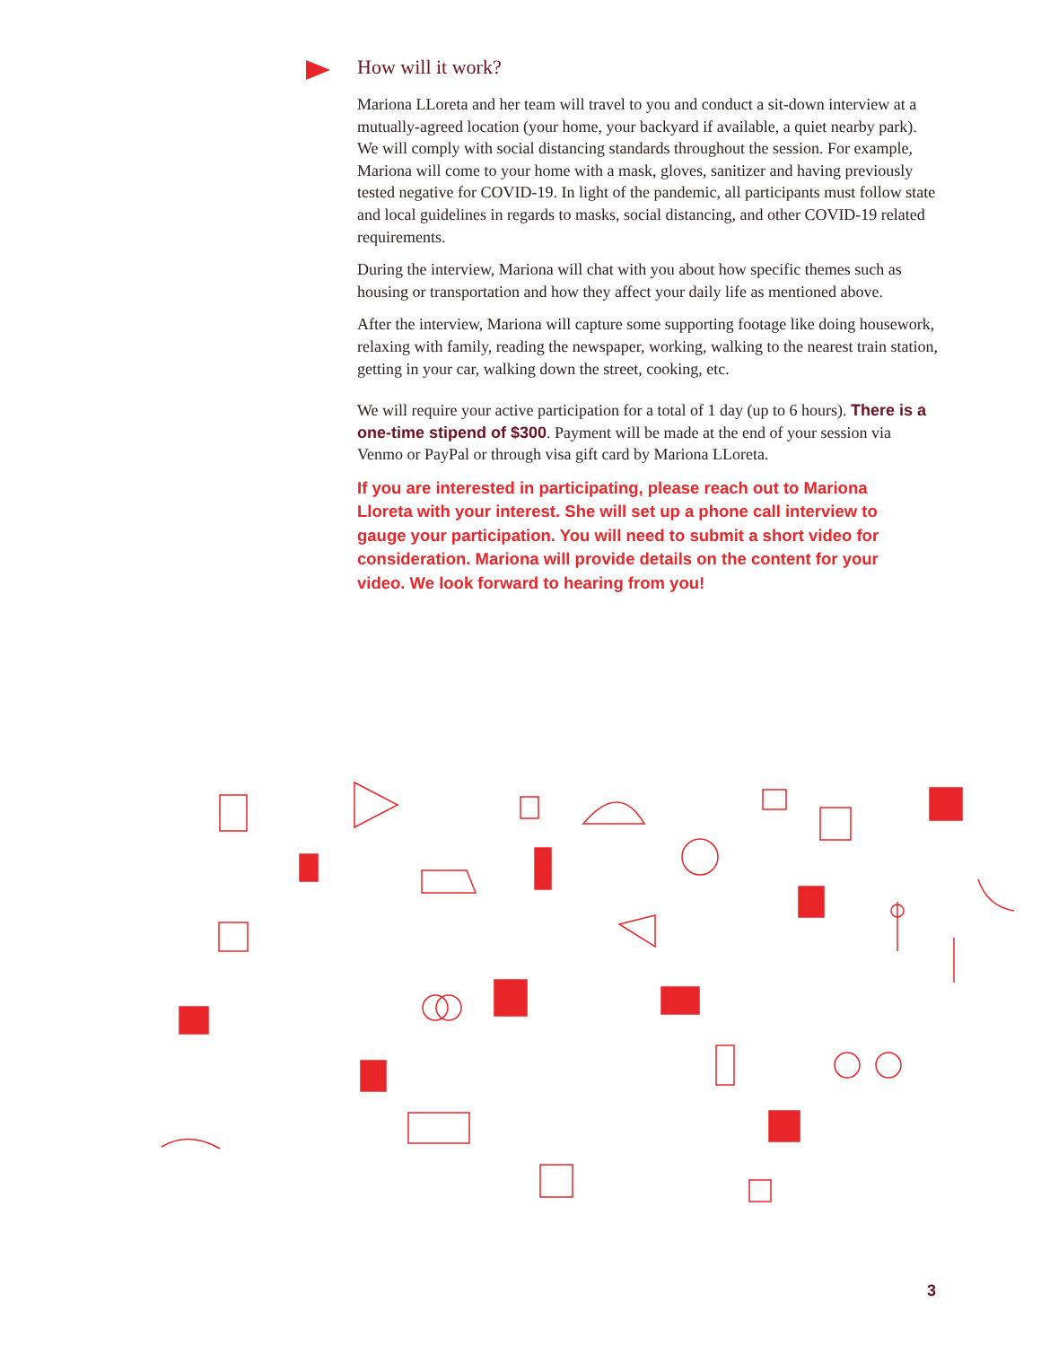How will it work?
Mariona LLoreta and her team will travel to you and conduct a sit-down interview at a mutually-agreed location (your home, your backyard if available, a quiet nearby park). We will comply with social distancing standards throughout the session. For example, Mariona will come to your home with a mask, gloves, sanitizer and having previously tested negative for COVID-19. In light of the pandemic, all participants must follow state and local guidelines in regards to masks, social distancing, and other COVID-19 related requirements.
During the interview, Mariona will chat with you about how specific themes such as housing or transportation and how they affect your daily life as mentioned above.
After the interview, Mariona will capture some supporting footage like doing housework, relaxing with family, reading the newspaper, working, walking to the nearest train station, getting in your car, walking down the street, cooking, etc.
We will require your active participation for a total of 1 day (up to 6 hours). There is a one-time stipend of $300. Payment will be made at the end of your session via Venmo or PayPal or through visa gift card by Mariona LLoreta.
If you are interested in participating, please reach out to Mariona Lloreta with your interest. She will set up a phone call interview to gauge your participation. You will need to submit a short video for consideration. Mariona will provide details on the content for your video. We look forward to hearing from you!
3